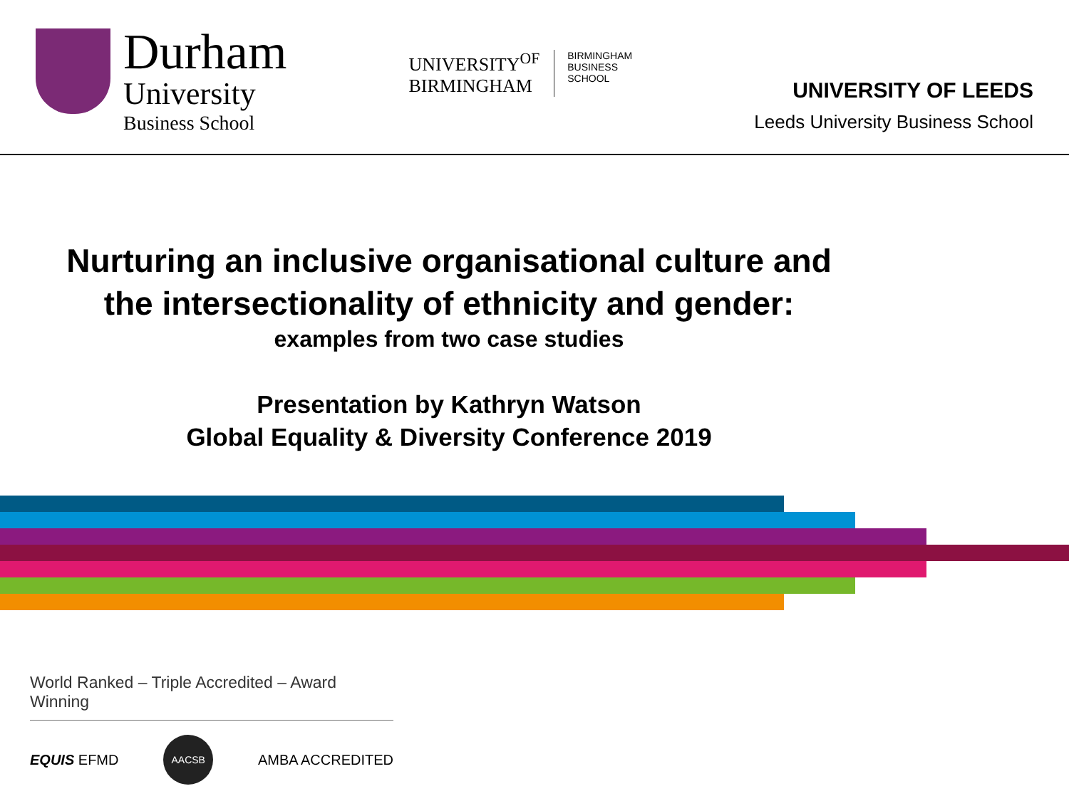Durham
University
Business School
UNIVERSITY<sup>OF</sup>
BIRMINGHAM
BIRMINGHAM
BUSINESS
SCHOOL
UNIVERSITY OF LEEDS
Leeds University Business School
Nurturing an inclusive organisational culture and
the intersectionality of ethnicity and gender:
examples from two case studies
Presentation by Kathryn Watson
Global Equality & Diversity Conference 2019
World Ranked – Triple Accredited – Award Winning
EQUIS EFMD
AACSB
AMBA ACCREDITED